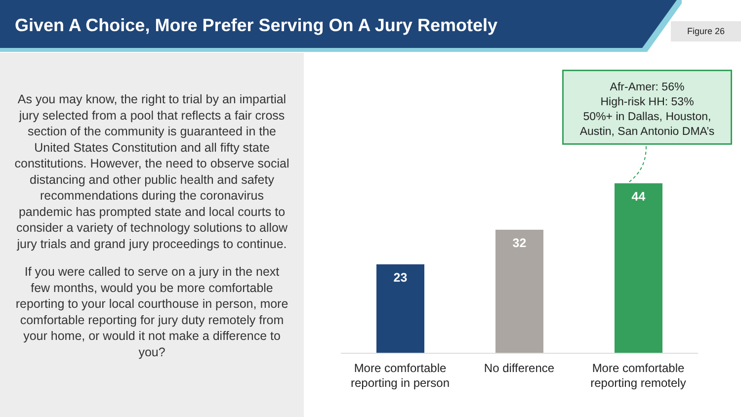Given A Choice, More Prefer Serving On A Jury Remotely
Figure 26
As you may know, the right to trial by an impartial jury selected from a pool that reflects a fair cross section of the community is guaranteed in the United States Constitution and all fifty state constitutions. However, the need to observe social distancing and other public health and safety recommendations during the coronavirus pandemic has prompted state and local courts to consider a variety of technology solutions to allow jury trials and grand jury proceedings to continue.
If you were called to serve on a jury in the next few months, would you be more comfortable reporting to your local courthouse in person, more comfortable reporting for jury duty remotely from your home, or would it not make a difference to you?
Afr-Amer: 56%
High-risk HH: 53%
50%+ in Dallas, Houston,
Austin, San Antonio DMA’s
23
32
44
More comfortable reporting in person
No difference
More comfortable reporting remotely